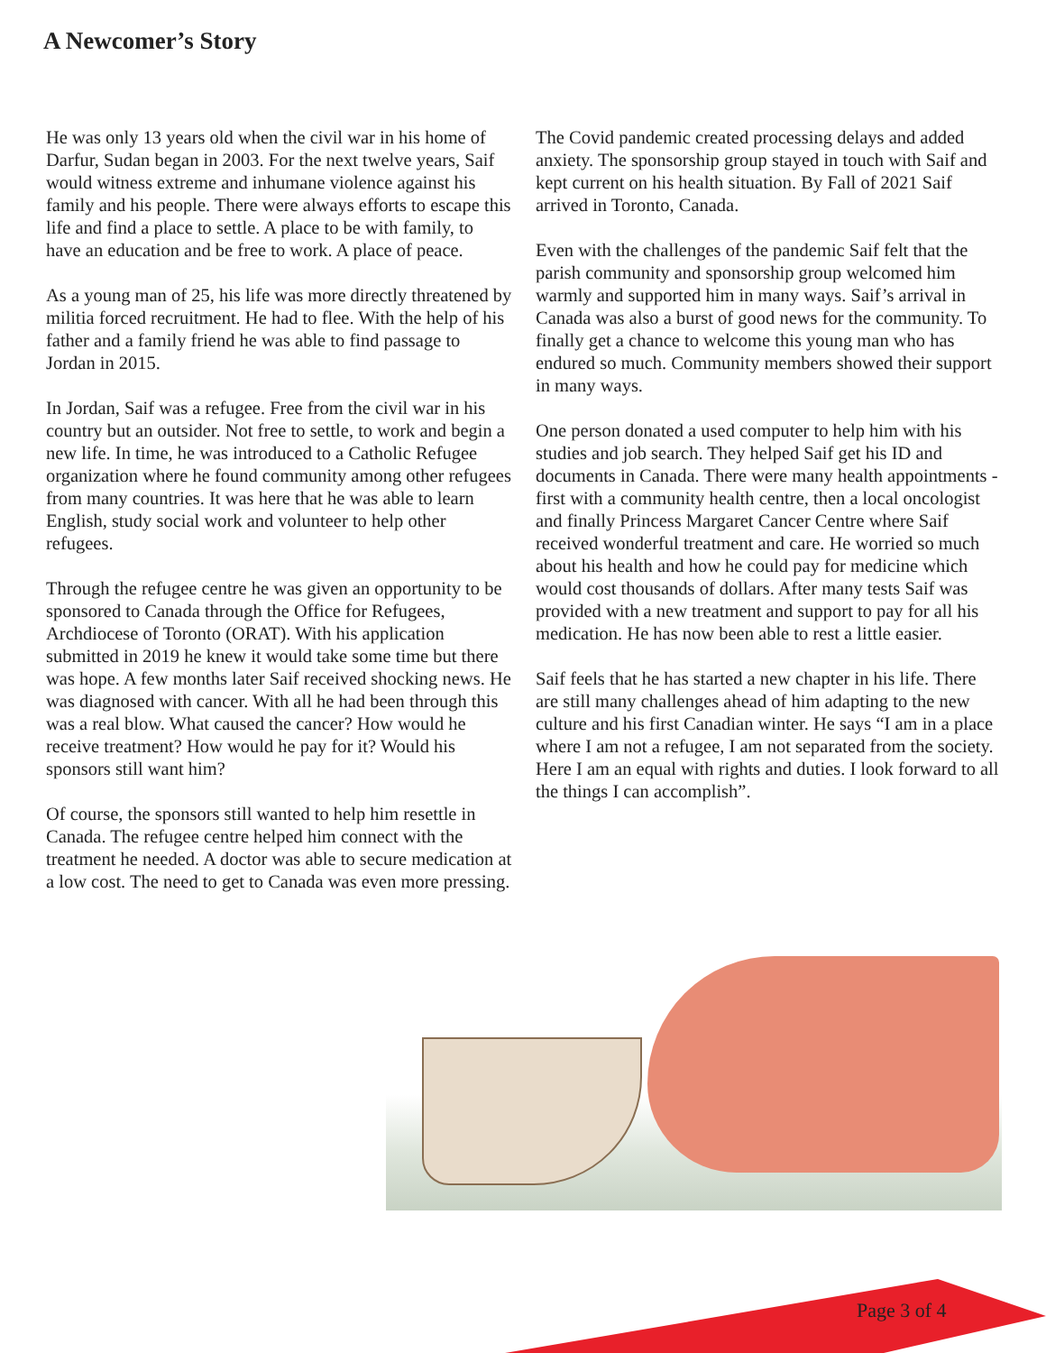A Newcomer’s Story
He was only 13 years old when the civil war in his home of Darfur, Sudan began in 2003. For the next twelve years, Saif would witness extreme and inhumane violence against his family and his people. There were always efforts to escape this life and find a place to settle. A place to be with family, to have an education and be free to work. A place of peace.
As a young man of 25, his life was more directly threatened by militia forced recruitment. He had to flee. With the help of his father and a family friend he was able to find passage to Jordan in 2015.
In Jordan, Saif was a refugee. Free from the civil war in his country but an outsider. Not free to settle, to work and begin a new life. In time, he was introduced to a Catholic Refugee organization where he found community among other refugees from many countries. It was here that he was able to learn English, study social work and volunteer to help other refugees.
Through the refugee centre he was given an opportunity to be sponsored to Canada through the Office for Refugees, Archdiocese of Toronto (ORAT). With his application submitted in 2019 he knew it would take some time but there was hope. A few months later Saif received shocking news. He was diagnosed with cancer. With all he had been through this was a real blow. What caused the cancer? How would he receive treatment? How would he pay for it? Would his sponsors still want him?
Of course, the sponsors still wanted to help him resettle in Canada. The refugee centre helped him connect with the treatment he needed. A doctor was able to secure medication at a low cost. The need to get to Canada was even more pressing.
The Covid pandemic created processing delays and added anxiety. The sponsorship group stayed in touch with Saif and kept current on his health situation. By Fall of 2021 Saif arrived in Toronto, Canada.
Even with the challenges of the pandemic Saif felt that the parish community and sponsorship group welcomed him warmly and supported him in many ways. Saif’s arrival in Canada was also a burst of good news for the community. To finally get a chance to welcome this young man who has endured so much. Community members showed their support in many ways.
One person donated a used computer to help him with his studies and job search. They helped Saif get his ID and documents in Canada. There were many health appointments - first with a community health centre, then a local oncologist and finally Princess Margaret Cancer Centre where Saif received wonderful treatment and care. He worried so much about his health and how he could pay for medicine which would cost thousands of dollars. After many tests Saif was provided with a new treatment and support to pay for all his medication. He has now been able to rest a little easier.
Saif feels that he has started a new chapter in his life. There are still many challenges ahead of him adapting to the new culture and his first Canadian winter. He says “I am in a place where I am not a refugee, I am not separated from the society. Here I am an equal with rights and duties. I look forward to all the things I can accomplish”.
Page 3 of 4